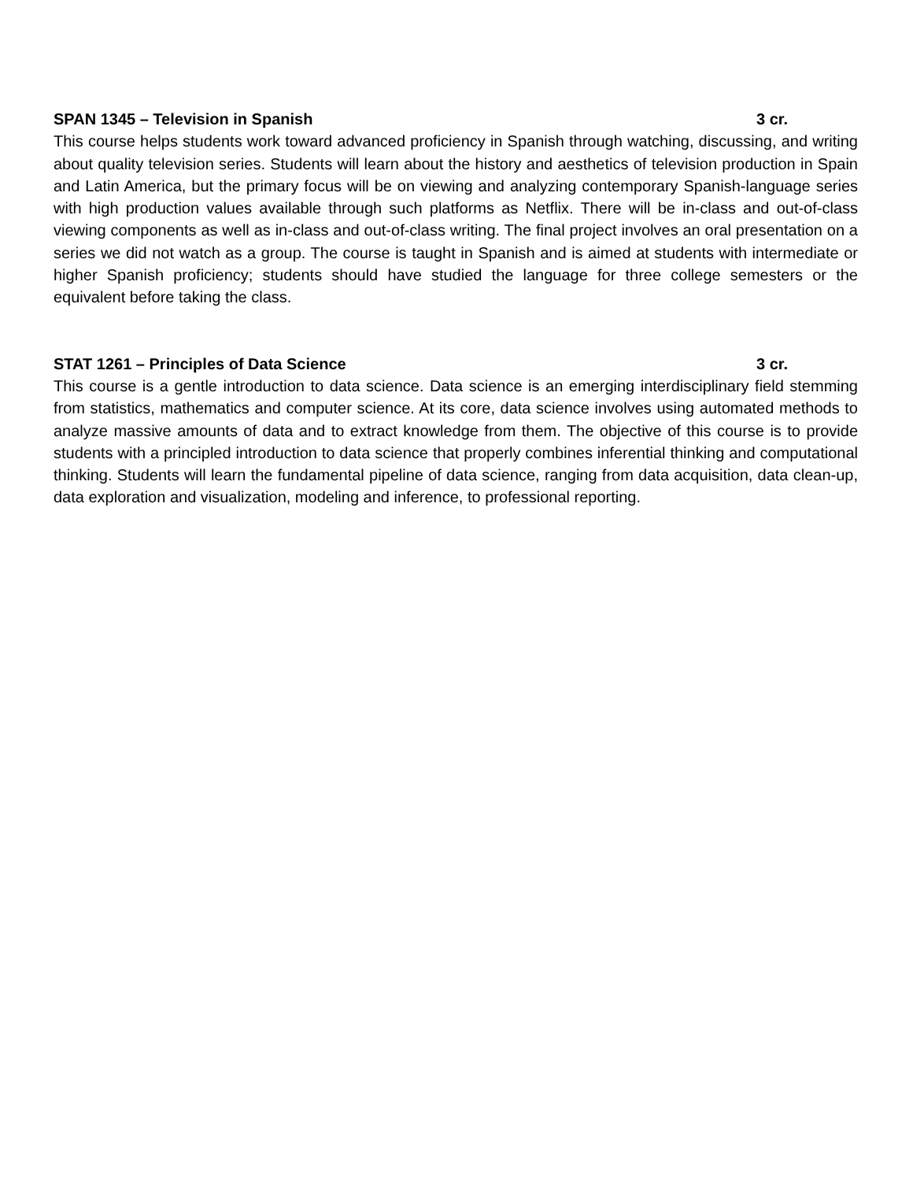SPAN 1345 – Television in Spanish 3 cr.
This course helps students work toward advanced proficiency in Spanish through watching, discussing, and writing about quality television series. Students will learn about the history and aesthetics of television production in Spain and Latin America, but the primary focus will be on viewing and analyzing contemporary Spanish-language series with high production values available through such platforms as Netflix. There will be in-class and out-of-class viewing components as well as in-class and out-of-class writing. The final project involves an oral presentation on a series we did not watch as a group. The course is taught in Spanish and is aimed at students with intermediate or higher Spanish proficiency; students should have studied the language for three college semesters or the equivalent before taking the class.
STAT 1261 – Principles of Data Science 3 cr.
This course is a gentle introduction to data science. Data science is an emerging interdisciplinary field stemming from statistics, mathematics and computer science. At its core, data science involves using automated methods to analyze massive amounts of data and to extract knowledge from them. The objective of this course is to provide students with a principled introduction to data science that properly combines inferential thinking and computational thinking. Students will learn the fundamental pipeline of data science, ranging from data acquisition, data clean-up, data exploration and visualization, modeling and inference, to professional reporting.